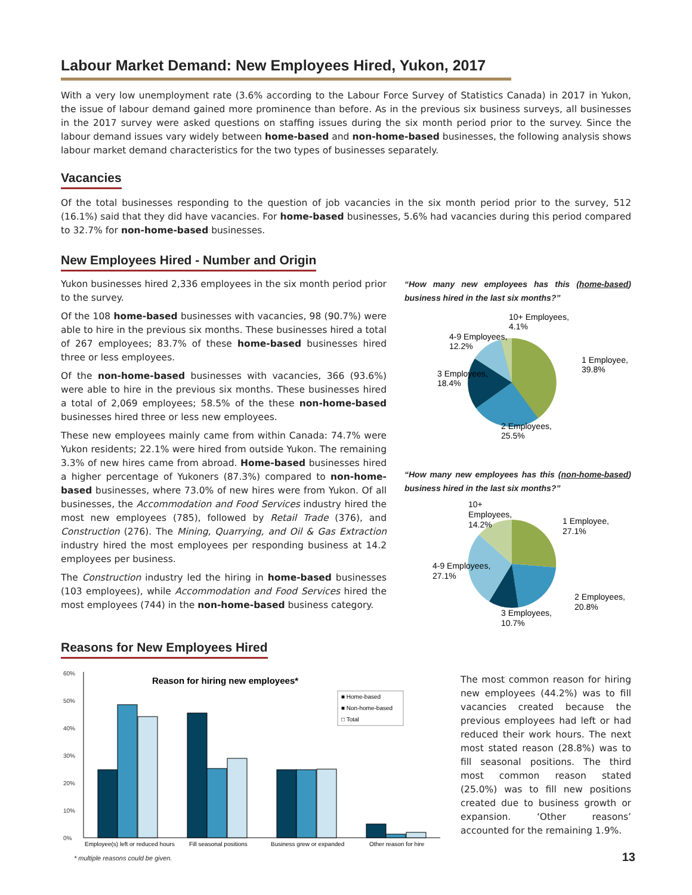Labour Market Demand: New Employees Hired, Yukon, 2017
With a very low unemployment rate (3.6% according to the Labour Force Survey of Statistics Canada) in 2017 in Yukon, the issue of labour demand gained more prominence than before. As in the previous six business surveys, all businesses in the 2017 survey were asked questions on staffing issues during the six month period prior to the survey. Since the labour demand issues vary widely between home-based and non-home-based businesses, the following analysis shows labour market demand characteristics for the two types of businesses separately.
Vacancies
Of the total businesses responding to the question of job vacancies in the six month period prior to the survey, 512 (16.1%) said that they did have vacancies. For home-based businesses, 5.6% had vacancies during this period compared to 32.7% for non-home-based businesses.
New Employees Hired - Number and Origin
Yukon businesses hired 2,336 employees in the six month period prior to the survey.
Of the 108 home-based businesses with vacancies, 98 (90.7%) were able to hire in the previous six months. These businesses hired a total of 267 employees; 83.7% of these home-based businesses hired three or less employees.
Of the non-home-based businesses with vacancies, 366 (93.6%) were able to hire in the previous six months. These businesses hired a total of 2,069 employees; 58.5% of the these non-home-based businesses hired three or less new employees.
These new employees mainly came from within Canada: 74.7% were Yukon residents; 22.1% were hired from outside Yukon. The remaining 3.3% of new hires came from abroad. Home-based businesses hired a higher percentage of Yukoners (87.3%) compared to non-home-based businesses, where 73.0% of new hires were from Yukon. Of all businesses, the Accommodation and Food Services industry hired the most new employees (785), followed by Retail Trade (376), and Construction (276). The Mining, Quarrying, and Oil & Gas Extraction industry hired the most employees per responding business at 14.2 employees per business.
The Construction industry led the hiring in home-based businesses (103 employees), while Accommodation and Food Services hired the most employees (744) in the non-home-based business category.
“How many new employees has this (home-based) business hired in the last six months?”
10+ Employees,
4.1%
4-9 Employees,
12.2%
3 Employees,
18.4%
1 Employee,
39.8%
2 Employees,
25.5%
“How many new employees has this (non-home-based) business hired in the last six months?”
10+
Employees,
14.2%
1 Employee,
27.1%
4-9 Employees,
27.1%
2 Employees,
20.8%
3 Employees,
10.7%
Reasons for New Employees Hired
Reason for hiring new employees*
60%
50%
40%
30%
20%
10%
0%
■ Home-based
■ Non-home-based
□ Total
Employee(s) left or reduced hours
Fill seasonal positions
Business grew or expanded
Other reason for hire
* multiple reasons could be given.
The most common reason for hiring new employees (44.2%) was to fill vacancies created because the previous employees had left or had reduced their work hours. The next most stated reason (28.8%) was to fill seasonal positions. The third most common reason stated (25.0%) was to fill new positions created due to business growth or expansion. ‘Other reasons’ accounted for the remaining 1.9%.
13